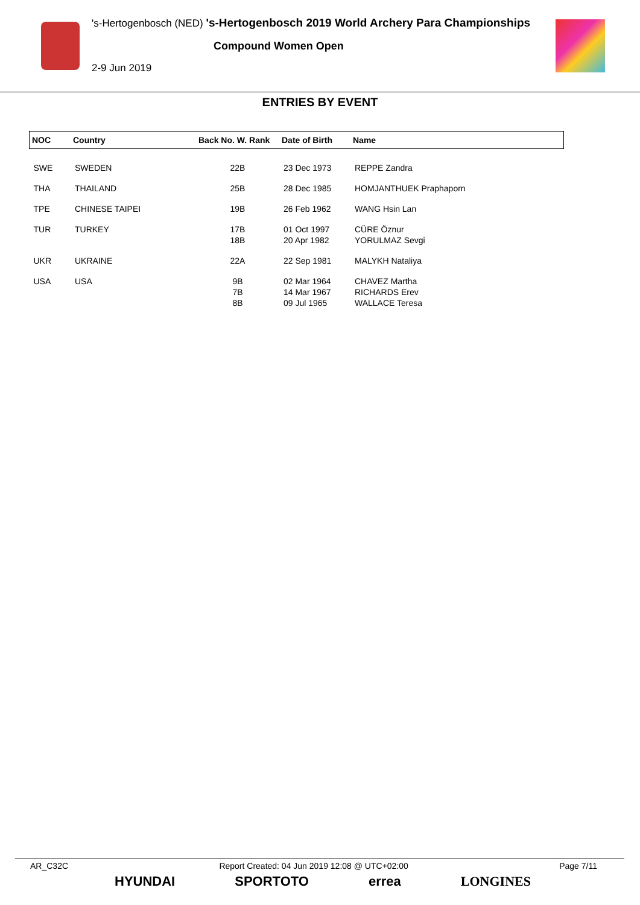's-Hertogenbosch (NED) 's-Hertogenbosch 2019 World Archery Para Championships
Compound Women Open
2-9 Jun 2019
ENTRIES BY EVENT
| NOC | Country | Back No. W. Rank | Date of Birth | Name |
| --- | --- | --- | --- | --- |
| SWE | SWEDEN | 22B | 23 Dec 1973 | REPPE Zandra |
| THA | THAILAND | 25B | 28 Dec 1985 | HOMJANTHUEK Praphaporn |
| TPE | CHINESE TAIPEI | 19B | 26 Feb 1962 | WANG Hsin Lan |
| TUR | TURKEY | 17B 18B | 01 Oct 1997 20 Apr 1982 | CÜRE Öznur YORULMAZ Sevgi |
| UKR | UKRAINE | 22A | 22 Sep 1981 | MALYKH Nataliya |
| USA | USA | 9B 7B 8B | 02 Mar 1964 14 Mar 1967 09 Jul 1965 | CHAVEZ Martha RICHARDS Erev WALLACE Teresa |
AR_C32C Report Created: 04 Jun 2019 12:08 @ UTC+02:00 Page 7/11
HYUNDAI SPORTOTO errea LONGINES